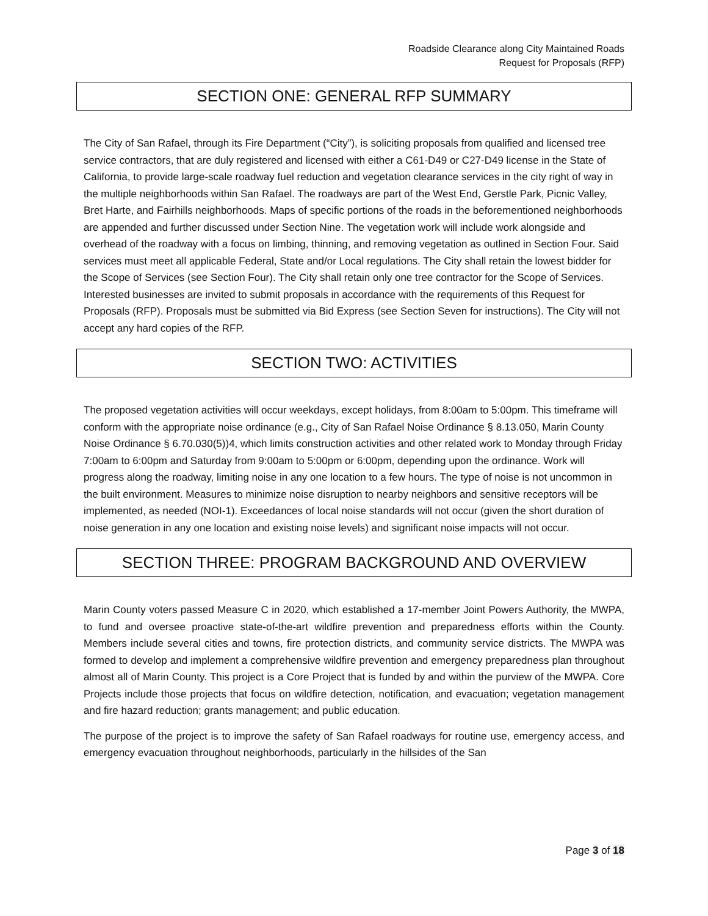Roadside Clearance along City Maintained Roads
Request for Proposals (RFP)
SECTION ONE: GENERAL RFP SUMMARY
The City of San Rafael, through its Fire Department (“City”), is soliciting proposals from qualified and licensed tree service contractors, that are duly registered and licensed with either a C61-D49 or C27-D49 license in the State of California, to provide large-scale roadway fuel reduction and vegetation clearance services in the city right of way in the multiple neighborhoods within San Rafael. The roadways are part of the West End, Gerstle Park, Picnic Valley, Bret Harte, and Fairhills neighborhoods. Maps of specific portions of the roads in the beforementioned neighborhoods are appended and further discussed under Section Nine. The vegetation work will include work alongside and overhead of the roadway with a focus on limbing, thinning, and removing vegetation as outlined in Section Four. Said services must meet all applicable Federal, State and/or Local regulations. The City shall retain the lowest bidder for the Scope of Services (see Section Four). The City shall retain only one tree contractor for the Scope of Services. Interested businesses are invited to submit proposals in accordance with the requirements of this Request for Proposals (RFP). Proposals must be submitted via Bid Express (see Section Seven for instructions). The City will not accept any hard copies of the RFP.
SECTION TWO: ACTIVITIES
The proposed vegetation activities will occur weekdays, except holidays, from 8:00am to 5:00pm. This timeframe will conform with the appropriate noise ordinance (e.g., City of San Rafael Noise Ordinance § 8.13.050, Marin County Noise Ordinance § 6.70.030(5))4, which limits construction activities and other related work to Monday through Friday 7:00am to 6:00pm and Saturday from 9:00am to 5:00pm or 6:00pm, depending upon the ordinance. Work will progress along the roadway, limiting noise in any one location to a few hours. The type of noise is not uncommon in the built environment. Measures to minimize noise disruption to nearby neighbors and sensitive receptors will be implemented, as needed (NOI-1). Exceedances of local noise standards will not occur (given the short duration of noise generation in any one location and existing noise levels) and significant noise impacts will not occur.
SECTION THREE: PROGRAM BACKGROUND AND OVERVIEW
Marin County voters passed Measure C in 2020, which established a 17-member Joint Powers Authority, the MWPA, to fund and oversee proactive state-of-the-art wildfire prevention and preparedness efforts within the County. Members include several cities and towns, fire protection districts, and community service districts. The MWPA was formed to develop and implement a comprehensive wildfire prevention and emergency preparedness plan throughout almost all of Marin County. This project is a Core Project that is funded by and within the purview of the MWPA. Core Projects include those projects that focus on wildfire detection, notification, and evacuation; vegetation management and fire hazard reduction; grants management; and public education.
The purpose of the project is to improve the safety of San Rafael roadways for routine use, emergency access, and emergency evacuation throughout neighborhoods, particularly in the hillsides of the San
Page 3 of 18